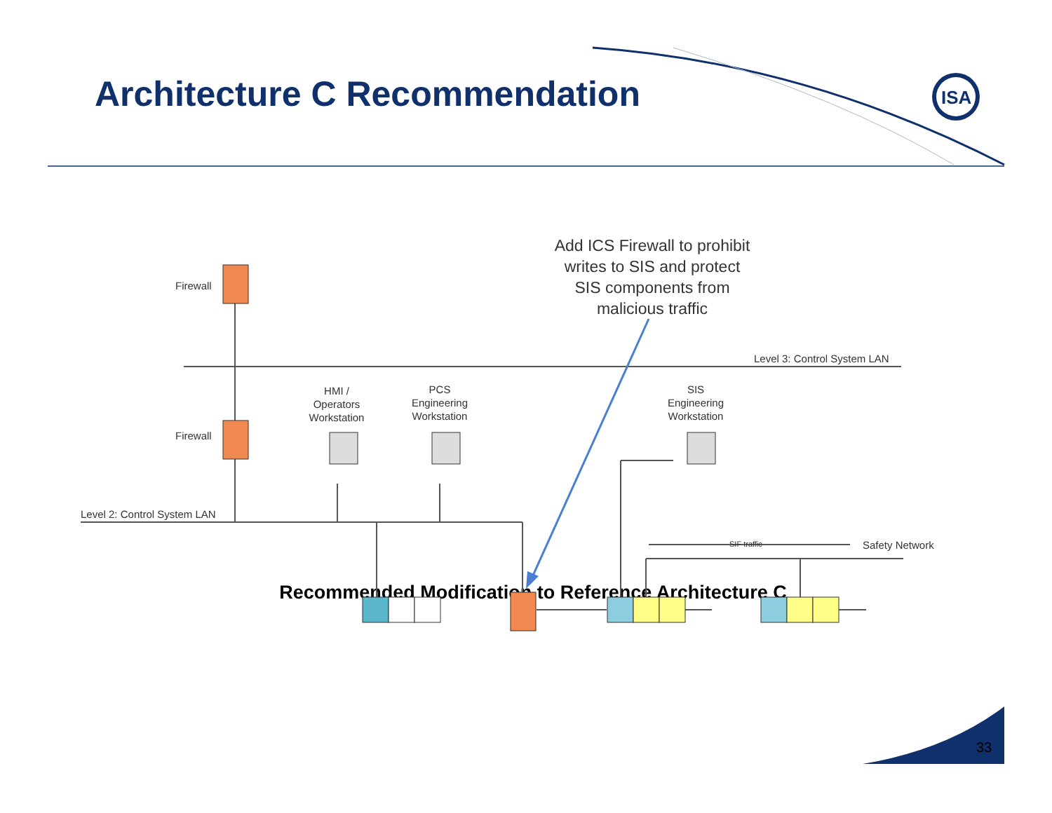ISA
SIF traffic
Architecture C Recommendation
Add ICS Firewall to prohibit writes to SIS and protect SIS components from malicious traffic
Firewall
Firewall
Level 3: Control System LAN
HMI / Operators Workstation
PCS Engineering Workstation
SIS Engineering Workstation
Level 2: Control System LAN
Safety Network
Recommended Modification to Reference Architecture C
33